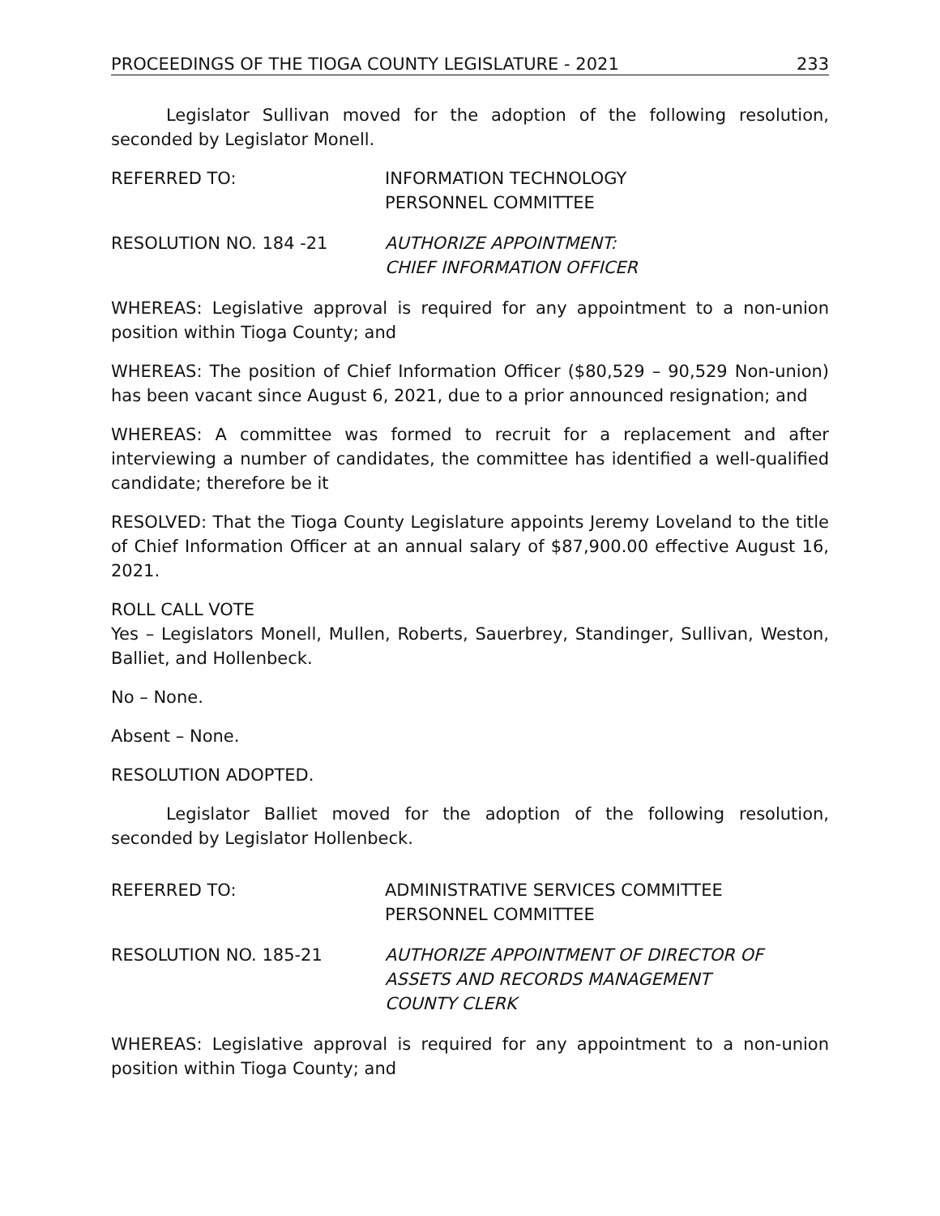PROCEEDINGS OF THE TIOGA COUNTY LEGISLATURE - 2021 233
Legislator Sullivan moved for the adoption of the following resolution, seconded by Legislator Monell.
REFERRED TO: INFORMATION TECHNOLOGY
PERSONNEL COMMITTEE
RESOLUTION NO. 184 -21 AUTHORIZE APPOINTMENT:
CHIEF INFORMATION OFFICER
WHEREAS: Legislative approval is required for any appointment to a non-union position within Tioga County; and
WHEREAS: The position of Chief Information Officer ($80,529 – 90,529 Non-union) has been vacant since August 6, 2021, due to a prior announced resignation; and
WHEREAS: A committee was formed to recruit for a replacement and after interviewing a number of candidates, the committee has identified a well-qualified candidate; therefore be it
RESOLVED: That the Tioga County Legislature appoints Jeremy Loveland to the title of Chief Information Officer at an annual salary of $87,900.00 effective August 16, 2021.
ROLL CALL VOTE
Yes – Legislators Monell, Mullen, Roberts, Sauerbrey, Standinger, Sullivan, Weston, Balliet, and Hollenbeck.
No – None.
Absent – None.
RESOLUTION ADOPTED.
Legislator Balliet moved for the adoption of the following resolution, seconded by Legislator Hollenbeck.
REFERRED TO: ADMINISTRATIVE SERVICES COMMITTEE
PERSONNEL COMMITTEE
RESOLUTION NO. 185-21 AUTHORIZE APPOINTMENT OF DIRECTOR OF
ASSETS AND RECORDS MANAGEMENT
COUNTY CLERK
WHEREAS: Legislative approval is required for any appointment to a non-union position within Tioga County; and